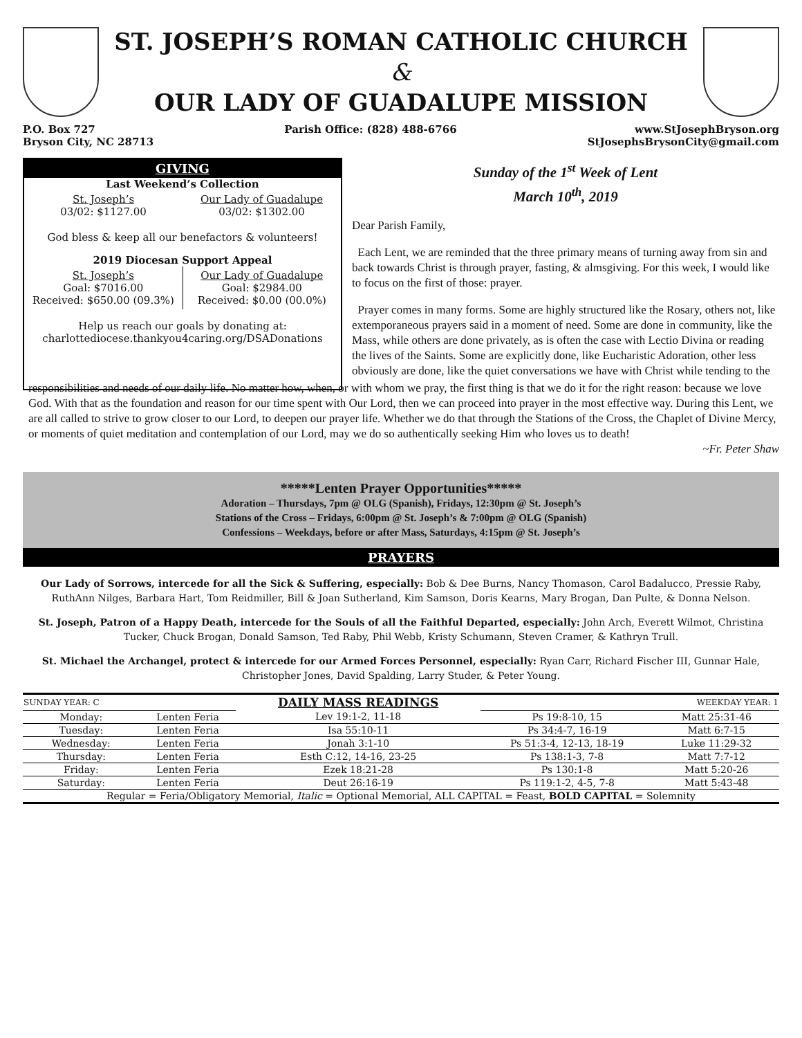ST. JOSEPH’S ROMAN CATHOLIC CHURCH
&
OUR LADY OF GUADALUPE MISSION
P.O. Box 727
Bryson City, NC 28713
Parish Office: (828) 488-6766 www.StJosephBryson.org
StJosephsBrysonCity@gmail.com
GIVING
Last Weekend’s Collection
St. Joseph’s
03/02: $1127.00
Our Lady of Guadalupe
03/02: $1302.00
God bless & keep all our benefactors & volunteers!
2019 Diocesan Support Appeal
St. Joseph’s
Goal: $7016.00
Received: $650.00 (09.3%)
Our Lady of Guadalupe
Goal: $2984.00
Received: $0.00 (00.0%)
Help us reach our goals by donating at:
charlottediocese.thankyou4caring.org/DSADonations
Sunday of the 1<sup>st</sup> Week of Lent
March 10<sup>th</sup>, 2019
Dear Parish Family,
Each Lent, we are reminded that the three primary means of turning away from sin and back towards Christ is through prayer, fasting, & almsgiving. For this week, I would like to focus on the first of those: prayer.
Prayer comes in many forms. Some are highly structured like the Rosary, others not, like extemporaneous prayers said in a moment of need. Some are done in community, like the Mass, while others are done privately, as is often the case with Lectio Divina or reading the lives of the Saints. Some are explicitly done, like Eucharistic Adoration, other less obviously are done, like the quiet conversations we have with Christ while tending to the
responsibilities and needs of our daily life. No matter how, when, or with whom we pray, the first thing is that we do it for the right reason: because we love God. With that as the foundation and reason for our time spent with Our Lord, then we can proceed into prayer in the most effective way. During this Lent, we are all called to strive to grow closer to our Lord, to deepen our prayer life. Whether we do that through the Stations of the Cross, the Chaplet of Divine Mercy, or moments of quiet meditation and contemplation of our Lord, may we do so authentically seeking Him who loves us to death!
~Fr. Peter Shaw
*****Lenten Prayer Opportunities*****
Adoration – Thursdays, 7pm @ OLG (Spanish), Fridays, 12:30pm @ St. Joseph’s
Stations of the Cross – Fridays, 6:00pm @ St. Joseph’s & 7:00pm @ OLG (Spanish)
Confessions – Weekdays, before or after Mass, Saturdays, 4:15pm @ St. Joseph’s
PRAYERS
Our Lady of Sorrows, intercede for all the Sick & Suffering, especially: Bob & Dee Burns, Nancy Thomason, Carol Badalucco, Pressie Raby, RuthAnn Nilges, Barbara Hart, Tom Reidmiller, Bill & Joan Sutherland, Kim Samson, Doris Kearns, Mary Brogan, Dan Pulte, & Donna Nelson.
St. Joseph, Patron of a Happy Death, intercede for the Souls of all the Faithful Departed, especially: John Arch, Everett Wilmot, Christina Tucker, Chuck Brogan, Donald Samson, Ted Raby, Phil Webb, Kristy Schumann, Steven Cramer, & Kathryn Trull.
St. Michael the Archangel, protect & intercede for our Armed Forces Personnel, especially: Ryan Carr, Richard Fischer III, Gunnar Hale, Christopher Jones, David Spalding, Larry Studer, & Peter Young.
| SUNDAY YEAR: C | | DAILY MASS READINGS | | WEEKDAY YEAR: 1 |
| Monday: | Lenten Feria | Lev 19:1-2, 11-18 | Ps 19:8-10, 15 | Matt 25:31-46 |
| Tuesday: | Lenten Feria | Isa 55:10-11 | Ps 34:4-7, 16-19 | Matt 6:7-15 |
| Wednesday: | Lenten Feria | Jonah 3:1-10 | Ps 51:3-4, 12-13, 18-19 | Luke 11:29-32 |
| Thursday: | Lenten Feria | Esth C:12, 14-16, 23-25 | Ps 138:1-3, 7-8 | Matt 7:7-12 |
| Friday: | Lenten Feria | Ezek 18:21-28 | Ps 130:1-8 | Matt 5:20-26 |
| Saturday: | Lenten Feria | Deut 26:16-19 | Ps 119:1-2, 4-5, 7-8 | Matt 5:43-48 |
| Regular = Feria/Obligatory Memorial, Italic = Optional Memorial, ALL CAPITAL = Feast, BOLD CAPITAL = Solemnity | | | | |